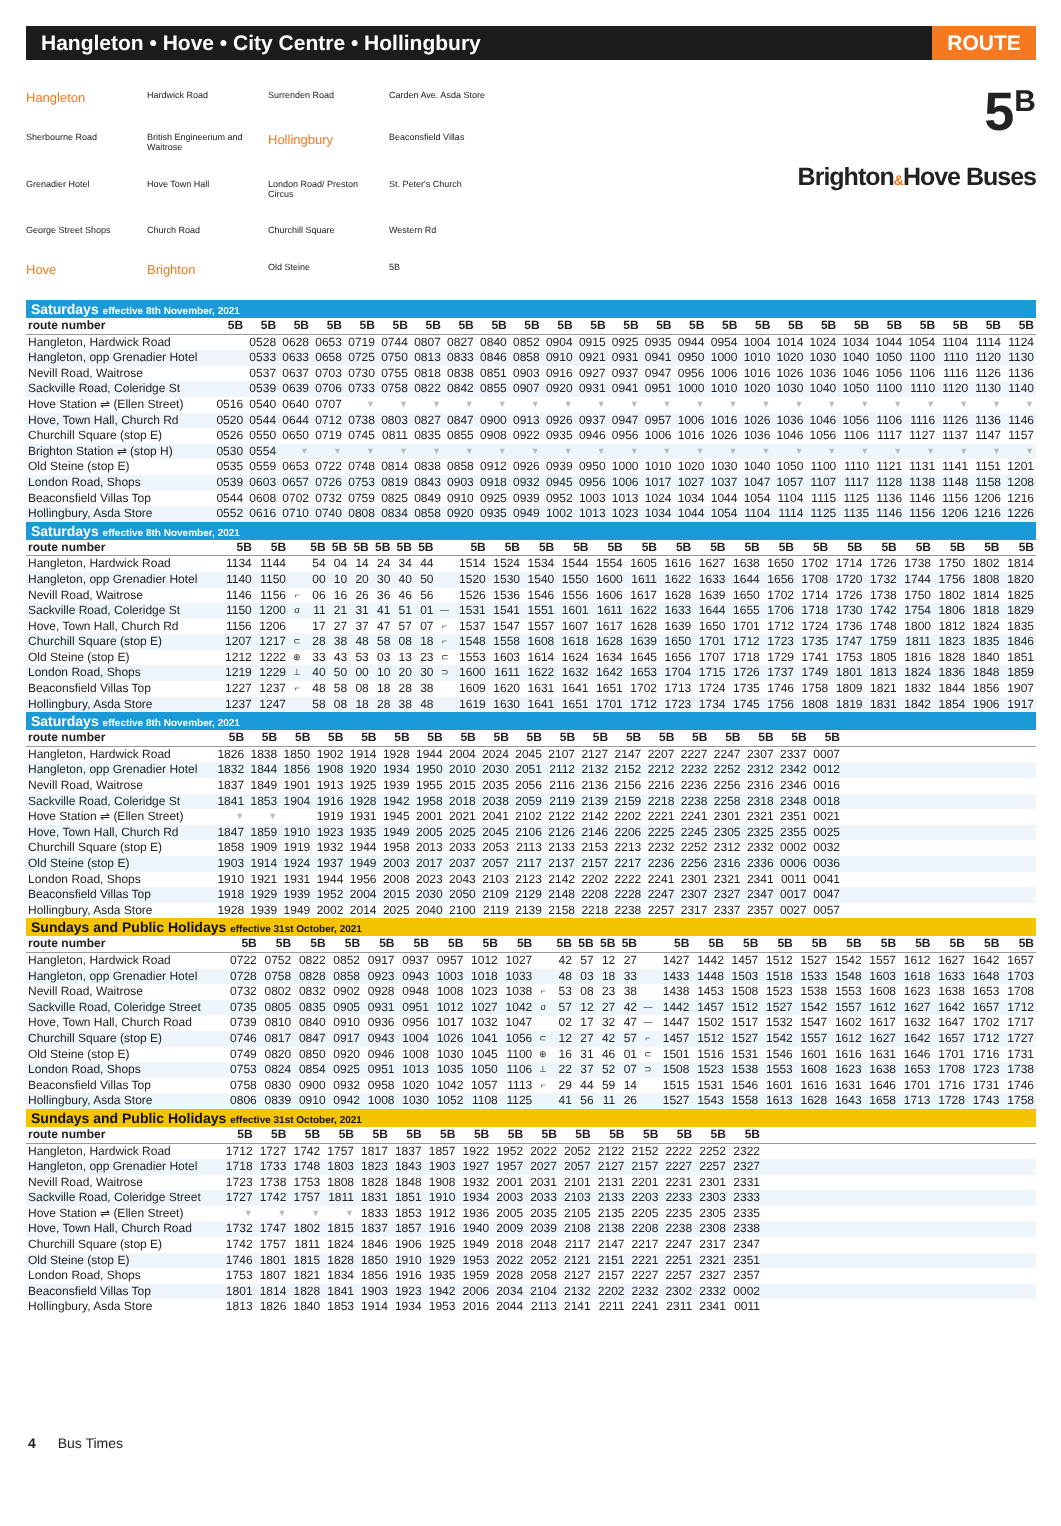Hangleton • Hove • City Centre • Hollingbury
ROUTE
Hangleton Hardwick Road Surrenden Road Carden Ave. Asda Store Sherbourne Road British Engineerium and Waitrose Hollingbury Beaconsfield Villas Grenadier Hotel Hove Town Hall London Road/ Preston Circus St. Peter's Church George Street Shops Church Road Churchill Square Western Rd Hove Brighton Old Steine 5B
5<sup>B</sup>
Brighton&Hove Buses
Saturdays effective 8th November, 2021
| route number | 5B | 5B | 5B | 5B | 5B | 5B | 5B | 5B | 5B | 5B | 5B | 5B | 5B | 5B | 5B | 5B | 5B | 5B | 5B | 5B | 5B | 5B | 5B | 5B | 5B |
| --- | --- | --- | --- | --- | --- | --- | --- | --- | --- | --- | --- | --- | --- | --- | --- | --- | --- | --- | --- | --- | --- | --- | --- | --- | --- |
| Hangleton, Hardwick Road | | 0528 | 0628 | 0653 | 0719 | 0744 | 0807 | 0827 | 0840 | 0852 | 0904 | 0915 | 0925 | 0935 | 0944 | 0954 | 1004 | 1014 | 1024 | 1034 | 1044 | 1054 | 1104 | 1114 | 1124 |
| Hangleton, opp Grenadier Hotel | | 0533 | 0633 | 0658 | 0725 | 0750 | 0813 | 0833 | 0846 | 0858 | 0910 | 0921 | 0931 | 0941 | 0950 | 1000 | 1010 | 1020 | 1030 | 1040 | 1050 | 1100 | 1110 | 1120 | 1130 |
| Nevill Road, Waitrose | | 0537 | 0637 | 0703 | 0730 | 0755 | 0818 | 0838 | 0851 | 0903 | 0916 | 0927 | 0937 | 0947 | 0956 | 1006 | 1016 | 1026 | 1036 | 1046 | 1056 | 1106 | 1116 | 1126 | 1136 |
| Sackville Road, Coleridge St | | 0539 | 0639 | 0706 | 0733 | 0758 | 0822 | 0842 | 0855 | 0907 | 0920 | 0931 | 0941 | 0951 | 1000 | 1010 | 1020 | 1030 | 1040 | 1050 | 1100 | 1110 | 1120 | 1130 | 1140 |
| Hove Station ⇌ (Ellen Street) | 0516 | 0540 | 0640 | 0707 | ▼ | ▼ | ▼ | ▼ | ▼ | ▼ | ▼ | ▼ | ▼ | ▼ | ▼ | ▼ | ▼ | ▼ | ▼ | ▼ | ▼ | ▼ | ▼ | ▼ | ▼ |
| Hove, Town Hall, Church Rd | 0520 | 0544 | 0644 | 0712 | 0738 | 0803 | 0827 | 0847 | 0900 | 0913 | 0926 | 0937 | 0947 | 0957 | 1006 | 1016 | 1026 | 1036 | 1046 | 1056 | 1106 | 1116 | 1126 | 1136 | 1146 |
| Churchill Square (stop E) | 0526 | 0550 | 0650 | 0719 | 0745 | 0811 | 0835 | 0855 | 0908 | 0922 | 0935 | 0946 | 0956 | 1006 | 1016 | 1026 | 1036 | 1046 | 1056 | 1106 | 1117 | 1127 | 1137 | 1147 | 1157 |
| Brighton Station ⇌ (stop H) | 0530 | 0554 | ▼ | ▼ | ▼ | ▼ | ▼ | ▼ | ▼ | ▼ | ▼ | ▼ | ▼ | ▼ | ▼ | ▼ | ▼ | ▼ | ▼ | ▼ | ▼ | ▼ | ▼ | ▼ | ▼ |
| Old Steine (stop E) | 0535 | 0559 | 0653 | 0722 | 0748 | 0814 | 0838 | 0858 | 0912 | 0926 | 0939 | 0950 | 1000 | 1010 | 1020 | 1030 | 1040 | 1050 | 1100 | 1110 | 1121 | 1131 | 1141 | 1151 | 1201 |
| London Road, Shops | 0539 | 0603 | 0657 | 0726 | 0753 | 0819 | 0843 | 0903 | 0918 | 0932 | 0945 | 0956 | 1006 | 1017 | 1027 | 1037 | 1047 | 1057 | 1107 | 1117 | 1128 | 1138 | 1148 | 1158 | 1208 |
| Beaconsfield Villas Top | 0544 | 0608 | 0702 | 0732 | 0759 | 0825 | 0849 | 0910 | 0925 | 0939 | 0952 | 1003 | 1013 | 1024 | 1034 | 1044 | 1054 | 1104 | 1115 | 1125 | 1136 | 1146 | 1156 | 1206 | 1216 |
| Hollingbury, Asda Store | 0552 | 0616 | 0710 | 0740 | 0808 | 0834 | 0858 | 0920 | 0935 | 0949 | 1002 | 1013 | 1023 | 1034 | 1044 | 1054 | 1104 | 1114 | 1125 | 1135 | 1146 | 1156 | 1206 | 1216 | 1226 |
Saturdays effective 8th November, 2021
| route number | 5B | 5B | | 5B | 5B | 5B | 5B | 5B | 5B | | 5B | 5B | 5B | 5B | 5B | 5B | 5B | 5B | 5B | 5B | 5B | 5B | 5B | 5B | 5B | 5B | 5B |
| --- | --- | --- | --- | --- | --- | --- | --- | --- | --- | --- | --- | --- | --- | --- | --- | --- | --- | --- | --- | --- | --- | --- | --- | --- | --- | --- | --- |
| Hangleton, Hardwick Road | 1134 | 1144 | | 54 | 04 | 14 | 24 | 34 | 44 | | 1514 | 1524 | 1534 | 1544 | 1554 | 1605 | 1616 | 1627 | 1638 | 1650 | 1702 | 1714 | 1726 | 1738 | 1750 | 1802 | 1814 |
| Hangleton, opp Grenadier Hotel | 1140 | 1150 | | 00 | 10 | 20 | 30 | 40 | 50 | | 1520 | 1530 | 1540 | 1550 | 1600 | 1611 | 1622 | 1633 | 1644 | 1656 | 1708 | 1720 | 1732 | 1744 | 1756 | 1808 | 1820 |
| Nevill Road, Waitrose | 1146 | 1156 | ⌐ | 06 | 16 | 26 | 36 | 46 | 56 | | 1526 | 1536 | 1546 | 1556 | 1606 | 1617 | 1628 | 1639 | 1650 | 1702 | 1714 | 1726 | 1738 | 1750 | 1802 | 1814 | 1825 |
| Sackville Road, Coleridge St | 1150 | 1200 | σ | 11 | 21 | 31 | 41 | 51 | 01 | — | 1531 | 1541 | 1551 | 1601 | 1611 | 1622 | 1633 | 1644 | 1655 | 1706 | 1718 | 1730 | 1742 | 1754 | 1806 | 1818 | 1829 |
| Hove, Town Hall, Church Rd | 1156 | 1206 | | 17 | 27 | 37 | 47 | 57 | 07 | ⌐ | 1537 | 1547 | 1557 | 1607 | 1617 | 1628 | 1639 | 1650 | 1701 | 1712 | 1724 | 1736 | 1748 | 1800 | 1812 | 1824 | 1835 |
| Churchill Square (stop E) | 1207 | 1217 | ⊂ | 28 | 38 | 48 | 58 | 08 | 18 | ⌐ | 1548 | 1558 | 1608 | 1618 | 1628 | 1639 | 1650 | 1701 | 1712 | 1723 | 1735 | 1747 | 1759 | 1811 | 1823 | 1835 | 1846 |
| Old Steine (stop E) | 1212 | 1222 | ⊕ | 33 | 43 | 53 | 03 | 13 | 23 | ⊂ | 1553 | 1603 | 1614 | 1624 | 1634 | 1645 | 1656 | 1707 | 1718 | 1729 | 1741 | 1753 | 1805 | 1816 | 1828 | 1840 | 1851 |
| London Road, Shops | 1219 | 1229 | ⊥ | 40 | 50 | 00 | 10 | 20 | 30 | ⊃ | 1600 | 1611 | 1622 | 1632 | 1642 | 1653 | 1704 | 1715 | 1726 | 1737 | 1749 | 1801 | 1813 | 1824 | 1836 | 1848 | 1859 |
| Beaconsfield Villas Top | 1227 | 1237 | ⌐ | 48 | 58 | 08 | 18 | 28 | 38 | | 1609 | 1620 | 1631 | 1641 | 1651 | 1702 | 1713 | 1724 | 1735 | 1746 | 1758 | 1809 | 1821 | 1832 | 1844 | 1856 | 1907 |
| Hollingbury, Asda Store | 1237 | 1247 | | 58 | 08 | 18 | 28 | 38 | 48 | | 1619 | 1630 | 1641 | 1651 | 1701 | 1712 | 1723 | 1734 | 1745 | 1756 | 1808 | 1819 | 1831 | 1842 | 1854 | 1906 | 1917 |
Saturdays effective 8th November, 2021
| route number | 5B | 5B | 5B | 5B | 5B | 5B | 5B | 5B | 5B | 5B | 5B | 5B | 5B | 5B | 5B | 5B | 5B | 5B | 5B | |
| --- | --- | --- | --- | --- | --- | --- | --- | --- | --- | --- | --- | --- | --- | --- | --- | --- | --- | --- | --- | --- |
| Hangleton, Hardwick Road | 1826 | 1838 | 1850 | 1902 | 1914 | 1928 | 1944 | 2004 | 2024 | 2045 | 2107 | 2127 | 2147 | 2207 | 2227 | 2247 | 2307 | 2337 | 0007 | |
| Hangleton, opp Grenadier Hotel | 1832 | 1844 | 1856 | 1908 | 1920 | 1934 | 1950 | 2010 | 2030 | 2051 | 2112 | 2132 | 2152 | 2212 | 2232 | 2252 | 2312 | 2342 | 0012 | |
| Nevill Road, Waitrose | 1837 | 1849 | 1901 | 1913 | 1925 | 1939 | 1955 | 2015 | 2035 | 2056 | 2116 | 2136 | 2156 | 2216 | 2236 | 2256 | 2316 | 2346 | 0016 | |
| Sackville Road, Coleridge St | 1841 | 1853 | 1904 | 1916 | 1928 | 1942 | 1958 | 2018 | 2038 | 2059 | 2119 | 2139 | 2159 | 2218 | 2238 | 2258 | 2318 | 2348 | 0018 | |
| Hove Station ⇌ (Ellen Street) | ▼ | ▼ | | 1919 | 1931 | 1945 | 2001 | 2021 | 2041 | 2102 | 2122 | 2142 | 2202 | 2221 | 2241 | 2301 | 2321 | 2351 | 0021 | |
| Hove, Town Hall, Church Rd | 1847 | 1859 | 1910 | 1923 | 1935 | 1949 | 2005 | 2025 | 2045 | 2106 | 2126 | 2146 | 2206 | 2225 | 2245 | 2305 | 2325 | 2355 | 0025 | |
| Churchill Square (stop E) | 1858 | 1909 | 1919 | 1932 | 1944 | 1958 | 2013 | 2033 | 2053 | 2113 | 2133 | 2153 | 2213 | 2232 | 2252 | 2312 | 2332 | 0002 | 0032 | |
| Old Steine (stop E) | 1903 | 1914 | 1924 | 1937 | 1949 | 2003 | 2017 | 2037 | 2057 | 2117 | 2137 | 2157 | 2217 | 2236 | 2256 | 2316 | 2336 | 0006 | 0036 | |
| London Road, Shops | 1910 | 1921 | 1931 | 1944 | 1956 | 2008 | 2023 | 2043 | 2103 | 2123 | 2142 | 2202 | 2222 | 2241 | 2301 | 2321 | 2341 | 0011 | 0041 | |
| Beaconsfield Villas Top | 1918 | 1929 | 1939 | 1952 | 2004 | 2015 | 2030 | 2050 | 2109 | 2129 | 2148 | 2208 | 2228 | 2247 | 2307 | 2327 | 2347 | 0017 | 0047 | |
| Hollingbury, Asda Store | 1928 | 1939 | 1949 | 2002 | 2014 | 2025 | 2040 | 2100 | 2119 | 2139 | 2158 | 2218 | 2238 | 2257 | 2317 | 2337 | 2357 | 0027 | 0057 | |
Sundays and Public Holidays effective 31st October, 2021
| route number | 5B | 5B | 5B | 5B | 5B | 5B | 5B | 5B | 5B | | 5B | 5B | 5B | 5B | | 5B | 5B | 5B | 5B | 5B | 5B | 5B | 5B | 5B | 5B | 5B |
| --- | --- | --- | --- | --- | --- | --- | --- | --- | --- | --- | --- | --- | --- | --- | --- | --- | --- | --- | --- | --- | --- | --- | --- | --- | --- | --- |
| Hangleton, Hardwick Road | 0722 | 0752 | 0822 | 0852 | 0917 | 0937 | 0957 | 1012 | 1027 | | 42 | 57 | 12 | 27 | | 1427 | 1442 | 1457 | 1512 | 1527 | 1542 | 1557 | 1612 | 1627 | 1642 | 1657 |
| Hangleton, opp Grenadier Hotel | 0728 | 0758 | 0828 | 0858 | 0923 | 0943 | 1003 | 1018 | 1033 | | 48 | 03 | 18 | 33 | | 1433 | 1448 | 1503 | 1518 | 1533 | 1548 | 1603 | 1618 | 1633 | 1648 | 1703 |
| Nevill Road, Waitrose | 0732 | 0802 | 0832 | 0902 | 0928 | 0948 | 1008 | 1023 | 1038 | ⌐ | 53 | 08 | 23 | 38 | | 1438 | 1453 | 1508 | 1523 | 1538 | 1553 | 1608 | 1623 | 1638 | 1653 | 1708 |
| Sackville Road, Coleridge Street | 0735 | 0805 | 0835 | 0905 | 0931 | 0951 | 1012 | 1027 | 1042 | σ | 57 | 12 | 27 | 42 | — | 1442 | 1457 | 1512 | 1527 | 1542 | 1557 | 1612 | 1627 | 1642 | 1657 | 1712 |
| Hove, Town Hall, Church Road | 0739 | 0810 | 0840 | 0910 | 0936 | 0956 | 1017 | 1032 | 1047 | | 02 | 17 | 32 | 47 | — | 1447 | 1502 | 1517 | 1532 | 1547 | 1602 | 1617 | 1632 | 1647 | 1702 | 1717 |
| Churchill Square (stop E) | 0746 | 0817 | 0847 | 0917 | 0943 | 1004 | 1026 | 1041 | 1056 | ⊂ | 12 | 27 | 42 | 57 | ⌐ | 1457 | 1512 | 1527 | 1542 | 1557 | 1612 | 1627 | 1642 | 1657 | 1712 | 1727 |
| Old Steine (stop E) | 0749 | 0820 | 0850 | 0920 | 0946 | 1008 | 1030 | 1045 | 1100 | ⊕ | 16 | 31 | 46 | 01 | ⊂ | 1501 | 1516 | 1531 | 1546 | 1601 | 1616 | 1631 | 1646 | 1701 | 1716 | 1731 |
| London Road, Shops | 0753 | 0824 | 0854 | 0925 | 0951 | 1013 | 1035 | 1050 | 1106 | ⊥ | 22 | 37 | 52 | 07 | ⊃ | 1508 | 1523 | 1538 | 1553 | 1608 | 1623 | 1638 | 1653 | 1708 | 1723 | 1738 |
| Beaconsfield Villas Top | 0758 | 0830 | 0900 | 0932 | 0958 | 1020 | 1042 | 1057 | 1113 | ⌐ | 29 | 44 | 59 | 14 | | 1515 | 1531 | 1546 | 1601 | 1616 | 1631 | 1646 | 1701 | 1716 | 1731 | 1746 |
| Hollingbury, Asda Store | 0806 | 0839 | 0910 | 0942 | 1008 | 1030 | 1052 | 1108 | 1125 | | 41 | 56 | 11 | 26 | | 1527 | 1543 | 1558 | 1613 | 1628 | 1643 | 1658 | 1713 | 1728 | 1743 | 1758 |
Sundays and Public Holidays effective 31st October, 2021
| route number | 5B | 5B | 5B | 5B | 5B | 5B | 5B | 5B | 5B | 5B | 5B | 5B | 5B | 5B | 5B | 5B | |
| --- | --- | --- | --- | --- | --- | --- | --- | --- | --- | --- | --- | --- | --- | --- | --- | --- | --- |
| Hangleton, Hardwick Road | 1712 | 1727 | 1742 | 1757 | 1817 | 1837 | 1857 | 1922 | 1952 | 2022 | 2052 | 2122 | 2152 | 2222 | 2252 | 2322 | |
| Hangleton, opp Grenadier Hotel | 1718 | 1733 | 1748 | 1803 | 1823 | 1843 | 1903 | 1927 | 1957 | 2027 | 2057 | 2127 | 2157 | 2227 | 2257 | 2327 | |
| Nevill Road, Waitrose | 1723 | 1738 | 1753 | 1808 | 1828 | 1848 | 1908 | 1932 | 2001 | 2031 | 2101 | 2131 | 2201 | 2231 | 2301 | 2331 | |
| Sackville Road, Coleridge Street | 1727 | 1742 | 1757 | 1811 | 1831 | 1851 | 1910 | 1934 | 2003 | 2033 | 2103 | 2133 | 2203 | 2233 | 2303 | 2333 | |
| Hove Station ⇌ (Ellen Street) | ▼ | ▼ | ▼ | ▼ | 1833 | 1853 | 1912 | 1936 | 2005 | 2035 | 2105 | 2135 | 2205 | 2235 | 2305 | 2335 | |
| Hove, Town Hall, Church Road | 1732 | 1747 | 1802 | 1815 | 1837 | 1857 | 1916 | 1940 | 2009 | 2039 | 2108 | 2138 | 2208 | 2238 | 2308 | 2338 | |
| Churchill Square (stop E) | 1742 | 1757 | 1811 | 1824 | 1846 | 1906 | 1925 | 1949 | 2018 | 2048 | 2117 | 2147 | 2217 | 2247 | 2317 | 2347 | |
| Old Steine (stop E) | 1746 | 1801 | 1815 | 1828 | 1850 | 1910 | 1929 | 1953 | 2022 | 2052 | 2121 | 2151 | 2221 | 2251 | 2321 | 2351 | |
| London Road, Shops | 1753 | 1807 | 1821 | 1834 | 1856 | 1916 | 1935 | 1959 | 2028 | 2058 | 2127 | 2157 | 2227 | 2257 | 2327 | 2357 | |
| Beaconsfield Villas Top | 1801 | 1814 | 1828 | 1841 | 1903 | 1923 | 1942 | 2006 | 2034 | 2104 | 2132 | 2202 | 2232 | 2302 | 2332 | 0002 | |
| Hollingbury, Asda Store | 1813 | 1826 | 1840 | 1853 | 1914 | 1934 | 1953 | 2016 | 2044 | 2113 | 2141 | 2211 | 2241 | 2311 | 2341 | 0011 | |
4 Bus Times